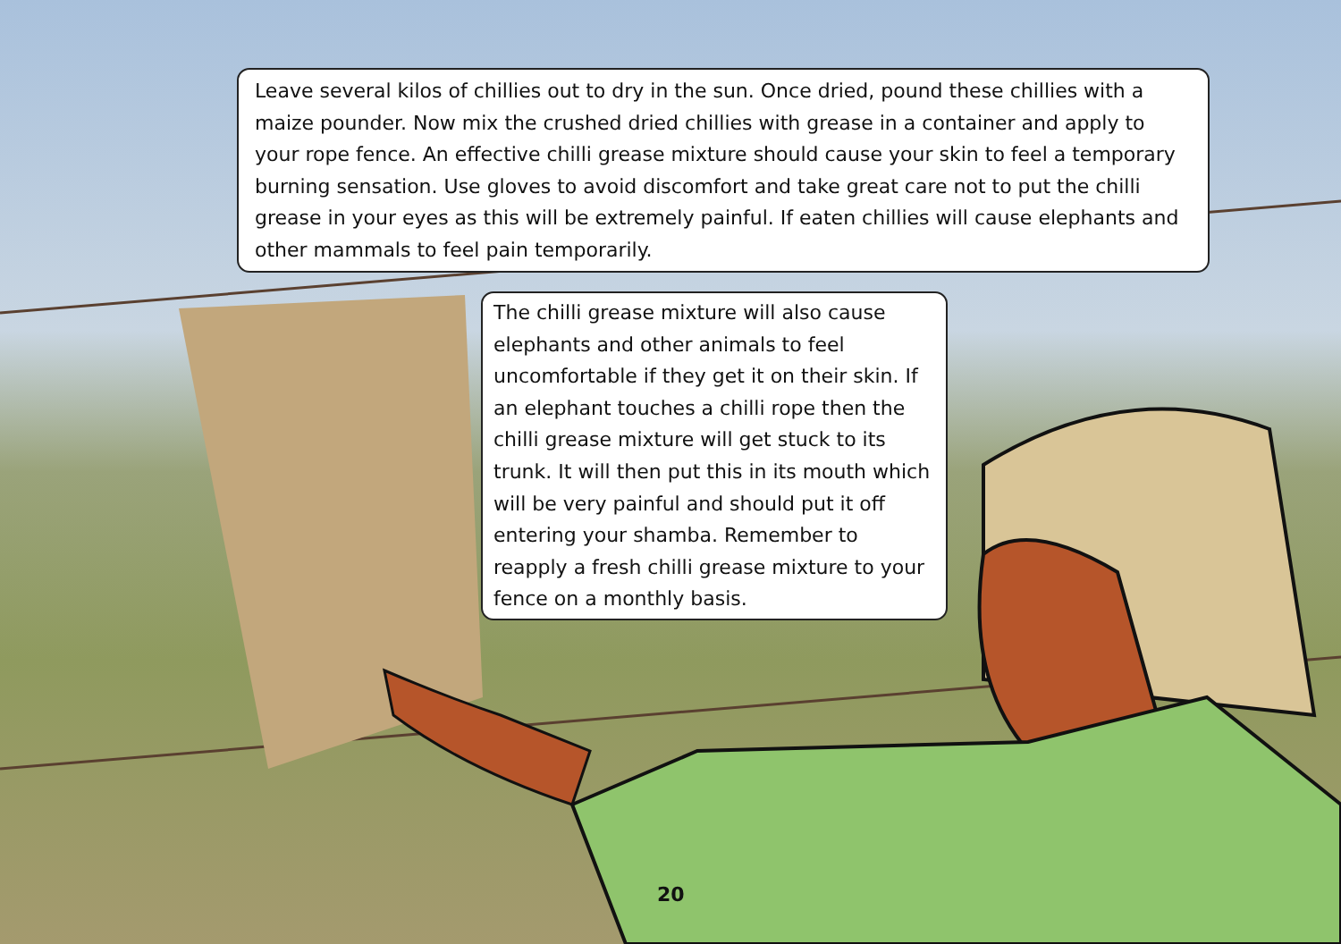Leave several kilos of chillies out to dry in the sun. Once dried, pound these chillies with a maize pounder. Now mix the crushed dried chillies with grease in a container and apply to your rope fence. An effective chilli grease mixture should cause your skin to feel a temporary burning sensation. Use gloves to avoid discomfort and take great care not to put the chilli grease in your eyes as this will be extremely painful. If eaten chillies will cause elephants and other mammals to feel pain temporarily.
The chilli grease mixture will also cause elephants and other animals to feel uncomfortable if they get it on their skin. If an elephant touches a chilli rope then the chilli grease mixture will get stuck to its trunk. It will then put this in its mouth which will be very painful and should put it off entering your shamba. Remember to reapply a fresh chilli grease mixture to your fence on a monthly basis.
20